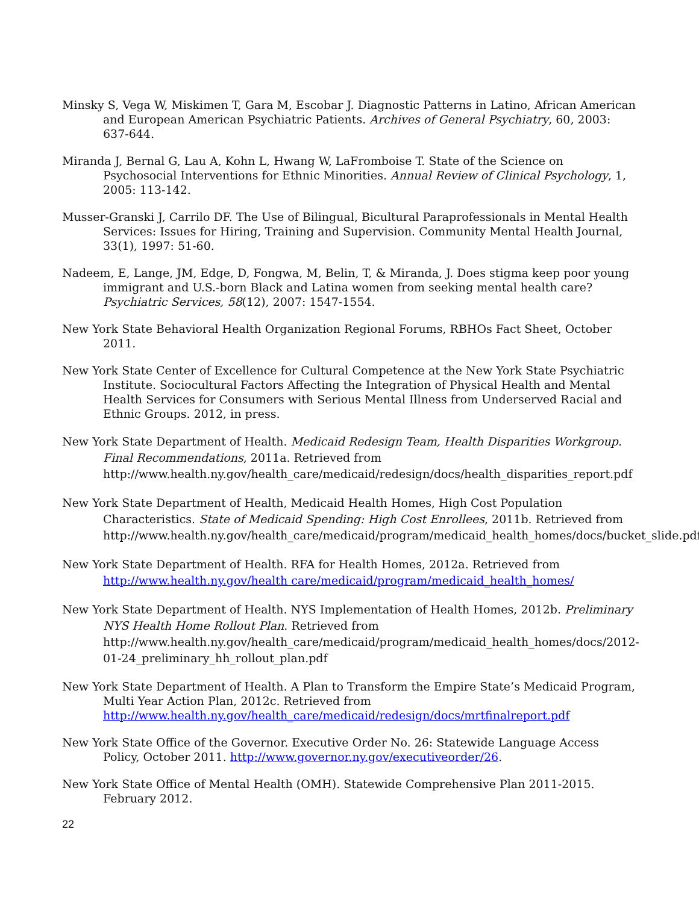Minsky S, Vega W, Miskimen T, Gara M, Escobar J. Diagnostic Patterns in Latino, African American and European American Psychiatric Patients. Archives of General Psychiatry, 60, 2003: 637-644.
Miranda J, Bernal G, Lau A, Kohn L, Hwang W, LaFromboise T. State of the Science on Psychosocial Interventions for Ethnic Minorities. Annual Review of Clinical Psychology, 1, 2005: 113-142.
Musser-Granski J, Carrilo DF. The Use of Bilingual, Bicultural Paraprofessionals in Mental Health Services: Issues for Hiring, Training and Supervision. Community Mental Health Journal, 33(1), 1997: 51-60.
Nadeem, E, Lange, JM, Edge, D, Fongwa, M, Belin, T, & Miranda, J. Does stigma keep poor young immigrant and U.S.-born Black and Latina women from seeking mental health care? Psychiatric Services, 58(12), 2007: 1547-1554.
New York State Behavioral Health Organization Regional Forums, RBHOs Fact Sheet, October 2011.
New York State Center of Excellence for Cultural Competence at the New York State Psychiatric Institute. Sociocultural Factors Affecting the Integration of Physical Health and Mental Health Services for Consumers with Serious Mental Illness from Underserved Racial and Ethnic Groups. 2012, in press.
New York State Department of Health. Medicaid Redesign Team, Health Disparities Workgroup. Final Recommendations, 2011a. Retrieved from http://www.health.ny.gov/health_care/medicaid/redesign/docs/health_disparities_report.pdf
New York State Department of Health, Medicaid Health Homes, High Cost Population Characteristics. State of Medicaid Spending: High Cost Enrollees, 2011b. Retrieved from http://www.health.ny.gov/health_care/medicaid/program/medicaid_health_homes/docs/bucket_slide.pdf
New York State Department of Health. RFA for Health Homes, 2012a. Retrieved from http://www.health.ny.gov/health care/medicaid/program/medicaid_health_homes/
New York State Department of Health. NYS Implementation of Health Homes, 2012b. Preliminary NYS Health Home Rollout Plan. Retrieved from http://www.health.ny.gov/health_care/medicaid/program/medicaid_health_homes/docs/2012-01-24_preliminary_hh_rollout_plan.pdf
New York State Department of Health. A Plan to Transform the Empire State’s Medicaid Program, Multi Year Action Plan, 2012c. Retrieved from http://www.health.ny.gov/health_care/medicaid/redesign/docs/mrtfinalreport.pdf
New York State Office of the Governor. Executive Order No. 26: Statewide Language Access Policy, October 2011. http://www.governor.ny.gov/executiveorder/26.
New York State Office of Mental Health (OMH). Statewide Comprehensive Plan 2011-2015. February 2012.
22